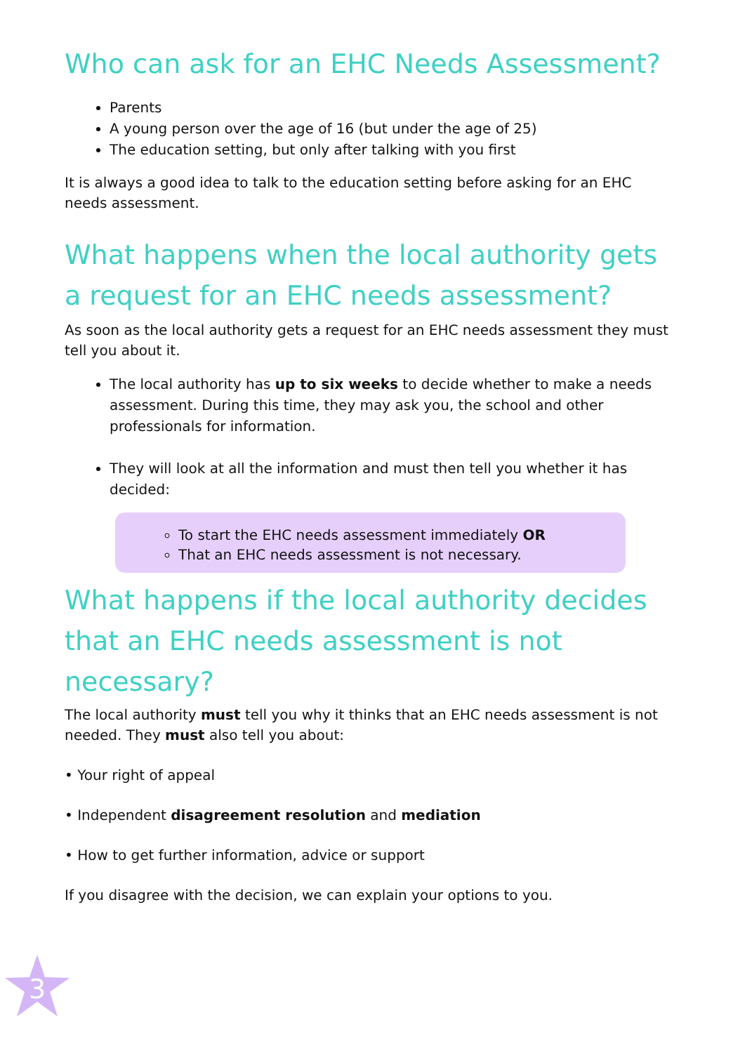Who can ask for an EHC Needs Assessment?
Parents
A young person over the age of 16 (but under the age of 25)
The education setting, but only after talking with you first
It is always a good idea to talk to the education setting before asking for an EHC needs assessment.
What happens when the local authority gets a request for an EHC needs assessment?
As soon as the local authority gets a request for an EHC needs assessment they must tell you about it.
The local authority has up to six weeks to decide whether to make a needs assessment. During this time, they may ask you, the school and other professionals for information.
They will look at all the information and must then tell you whether it has decided:
To start the EHC needs assessment immediately OR
That an EHC needs assessment is not necessary.
What happens if the local authority decides that an EHC needs assessment is not necessary?
The local authority must tell you why it thinks that an EHC needs assessment is not needed. They must also tell you about:
• Your right of appeal
• Independent disagreement resolution and mediation
• How to get further information, advice or support
If you disagree with the decision, we can explain your options to you.
3